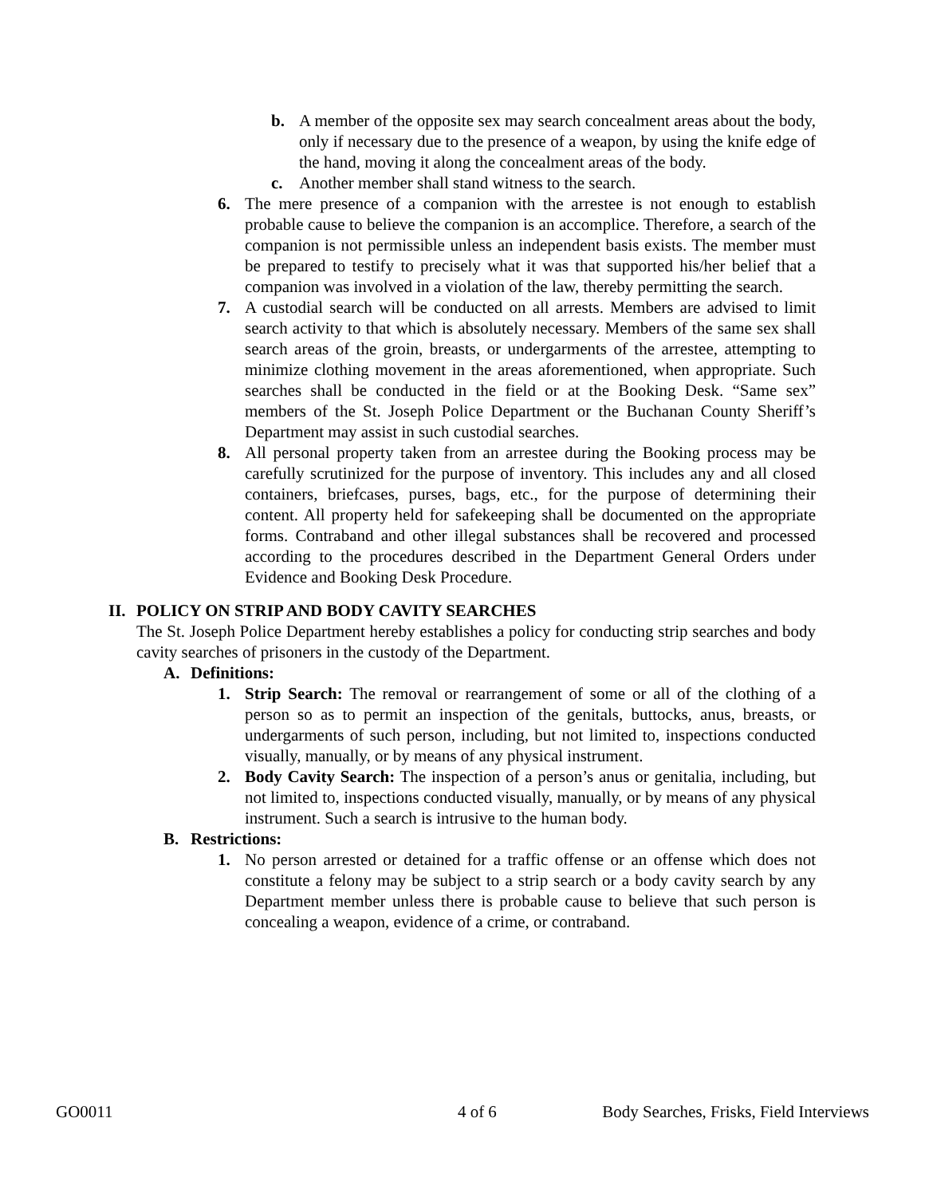b. A member of the opposite sex may search concealment areas about the body, only if necessary due to the presence of a weapon, by using the knife edge of the hand, moving it along the concealment areas of the body.
c. Another member shall stand witness to the search.
6. The mere presence of a companion with the arrestee is not enough to establish probable cause to believe the companion is an accomplice. Therefore, a search of the companion is not permissible unless an independent basis exists. The member must be prepared to testify to precisely what it was that supported his/her belief that a companion was involved in a violation of the law, thereby permitting the search.
7. A custodial search will be conducted on all arrests. Members are advised to limit search activity to that which is absolutely necessary. Members of the same sex shall search areas of the groin, breasts, or undergarments of the arrestee, attempting to minimize clothing movement in the areas aforementioned, when appropriate. Such searches shall be conducted in the field or at the Booking Desk. “Same sex” members of the St. Joseph Police Department or the Buchanan County Sheriff’s Department may assist in such custodial searches.
8. All personal property taken from an arrestee during the Booking process may be carefully scrutinized for the purpose of inventory. This includes any and all closed containers, briefcases, purses, bags, etc., for the purpose of determining their content. All property held for safekeeping shall be documented on the appropriate forms. Contraband and other illegal substances shall be recovered and processed according to the procedures described in the Department General Orders under Evidence and Booking Desk Procedure.
II. POLICY ON STRIP AND BODY CAVITY SEARCHES
The St. Joseph Police Department hereby establishes a policy for conducting strip searches and body cavity searches of prisoners in the custody of the Department.
A. Definitions:
1. Strip Search: The removal or rearrangement of some or all of the clothing of a person so as to permit an inspection of the genitals, buttocks, anus, breasts, or undergarments of such person, including, but not limited to, inspections conducted visually, manually, or by means of any physical instrument.
2. Body Cavity Search: The inspection of a person’s anus or genitalia, including, but not limited to, inspections conducted visually, manually, or by means of any physical instrument. Such a search is intrusive to the human body.
B. Restrictions:
1. No person arrested or detained for a traffic offense or an offense which does not constitute a felony may be subject to a strip search or a body cavity search by any Department member unless there is probable cause to believe that such person is concealing a weapon, evidence of a crime, or contraband.
GO0011 4 of 6 Body Searches, Frisks, Field Interviews